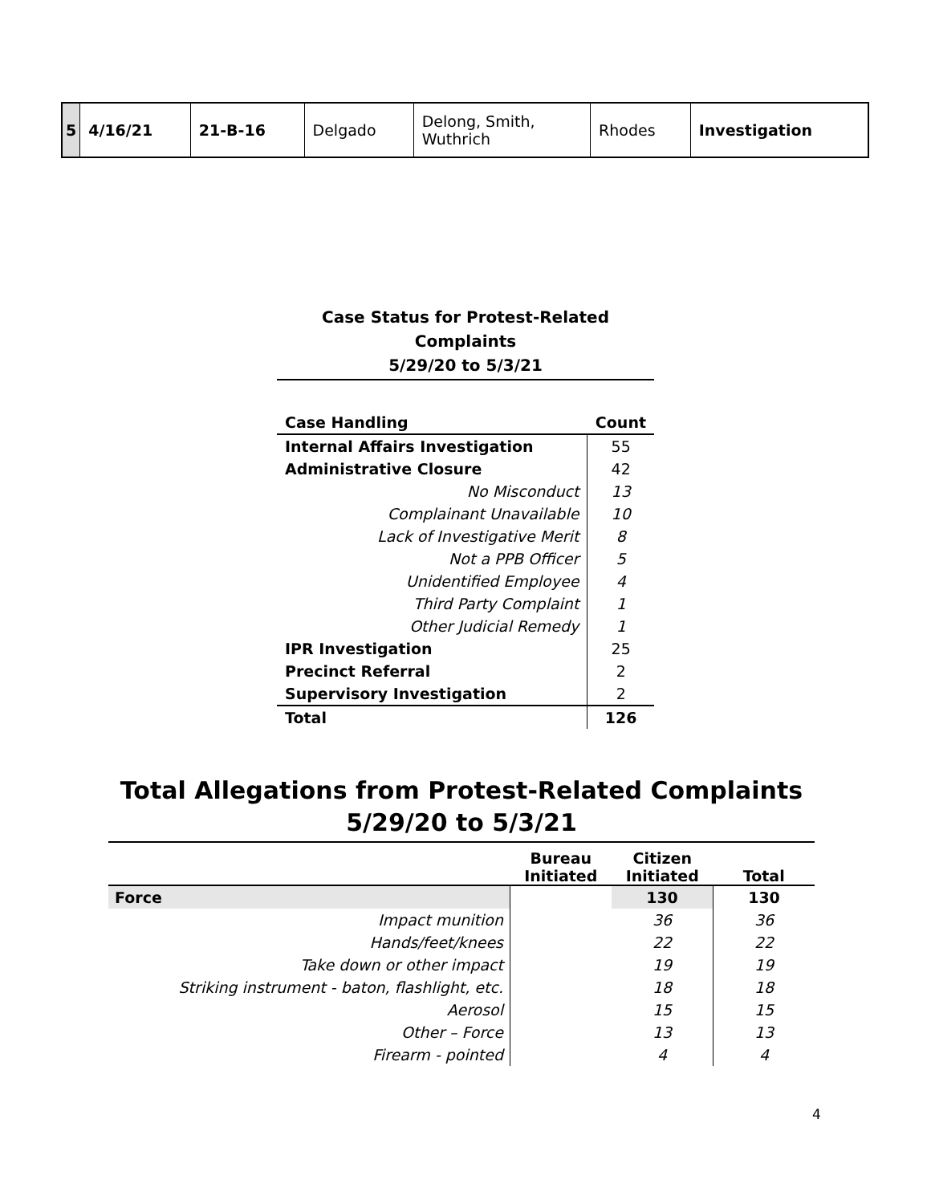| 5 | 4/16/21 | 21-B-16 | Delgado | Delong, Smith, Wuthrich | Rhodes | Investigation |
Case Status for Protest-Related
Complaints
5/29/20 to 5/3/21
| Case Handling | Count |
| --- | --- |
| Internal Affairs Investigation | 55 |
| Administrative Closure | 42 |
| No Misconduct | 13 |
| Complainant Unavailable | 10 |
| Lack of Investigative Merit | 8 |
| Not a PPB Officer | 5 |
| Unidentified Employee | 4 |
| Third Party Complaint | 1 |
| Other Judicial Remedy | 1 |
| IPR Investigation | 25 |
| Precinct Referral | 2 |
| Supervisory Investigation | 2 |
| Total | 126 |
Total Allegations from Protest-Related Complaints
5/29/20 to 5/3/21
| | Bureau Initiated | Citizen Initiated | Total |
| --- | --- | --- | --- |
| Force | | 130 | 130 |
| Impact munition | | 36 | 36 |
| Hands/feet/knees | | 22 | 22 |
| Take down or other impact | | 19 | 19 |
| Striking instrument - baton, flashlight, etc. | | 18 | 18 |
| Aerosol | | 15 | 15 |
| Other – Force | | 13 | 13 |
| Firearm - pointed | | 4 | 4 |
4